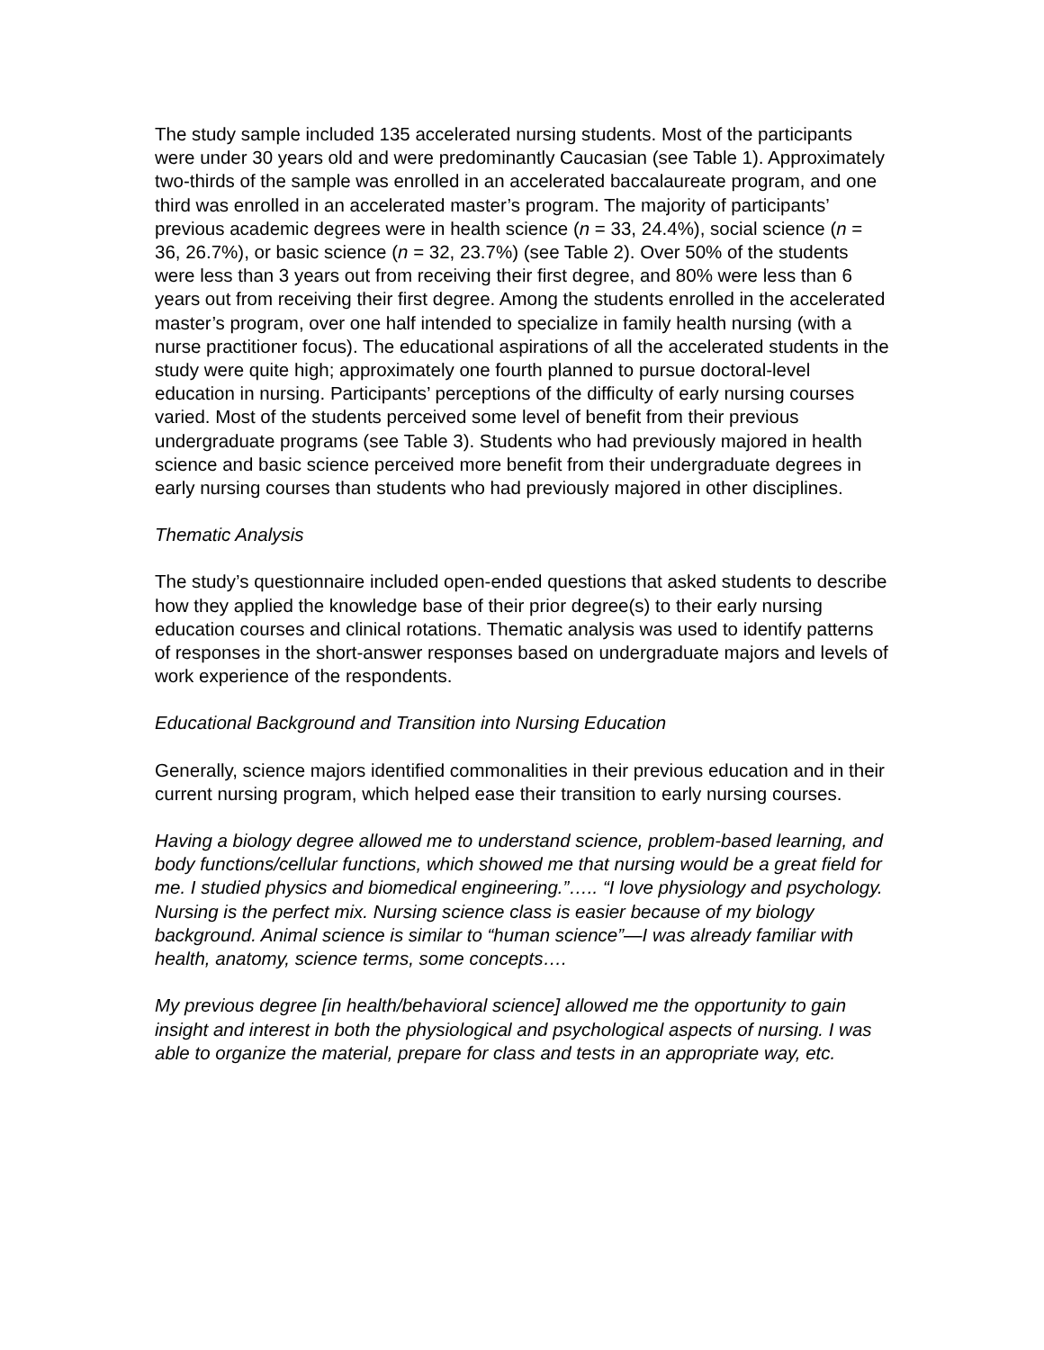The study sample included 135 accelerated nursing students. Most of the participants were under 30 years old and were predominantly Caucasian (see Table 1). Approximately two-thirds of the sample was enrolled in an accelerated baccalaureate program, and one third was enrolled in an accelerated master’s program. The majority of participants’ previous academic degrees were in health science (n = 33, 24.4%), social science (n = 36, 26.7%), or basic science (n = 32, 23.7%) (see Table 2). Over 50% of the students were less than 3 years out from receiving their first degree, and 80% were less than 6 years out from receiving their first degree. Among the students enrolled in the accelerated master’s program, over one half intended to specialize in family health nursing (with a nurse practitioner focus). The educational aspirations of all the accelerated students in the study were quite high; approximately one fourth planned to pursue doctoral-level education in nursing. Participants’ perceptions of the difficulty of early nursing courses varied. Most of the students perceived some level of benefit from their previous undergraduate programs (see Table 3). Students who had previously majored in health science and basic science perceived more benefit from their undergraduate degrees in early nursing courses than students who had previously majored in other disciplines.
Thematic Analysis
The study’s questionnaire included open-ended questions that asked students to describe how they applied the knowledge base of their prior degree(s) to their early nursing education courses and clinical rotations. Thematic analysis was used to identify patterns of responses in the short-answer responses based on undergraduate majors and levels of work experience of the respondents.
Educational Background and Transition into Nursing Education
Generally, science majors identified commonalities in their previous education and in their current nursing program, which helped ease their transition to early nursing courses.
Having a biology degree allowed me to understand science, problem-based learning, and body functions/cellular functions, which showed me that nursing would be a great field for me. I studied physics and biomedical engineering.”….. “I love physiology and psychology. Nursing is the perfect mix. Nursing science class is easier because of my biology background. Animal science is similar to “human science”—I was already familiar with health, anatomy, science terms, some concepts….
My previous degree [in health/behavioral science] allowed me the opportunity to gain insight and interest in both the physiological and psychological aspects of nursing. I was able to organize the material, prepare for class and tests in an appropriate way, etc.